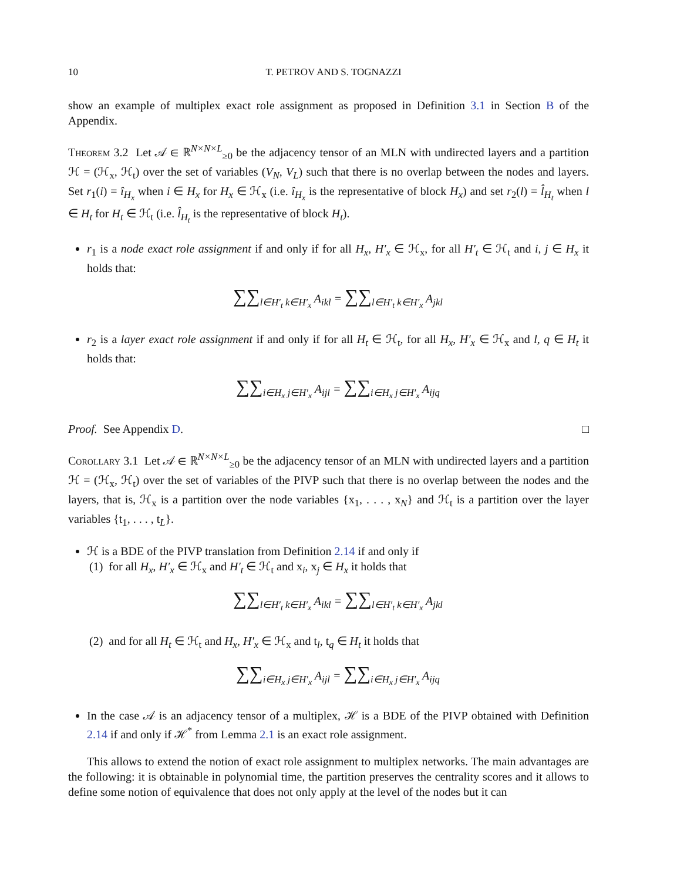10 T. PETROV AND S. TOGNAZZI
show an example of multiplex exact role assignment as proposed in Definition 3.1 in Section B of the Appendix.
Theorem 3.2 Let 𝒜 ∈ ℝ<sup>N×N×L</sup><sub>≥0</sub> be the adjacency tensor of an MLN with undirected layers and a partition ℋ = (ℋ<sub>x</sub>, ℋ<sub>t</sub>) over the set of variables (V<sub>N</sub>, V<sub>L</sub>) such that there is no overlap between the nodes and layers. Set r<sub>1</sub>(i) = î<sub>H<sub>x</sub></sub> when i ∈ H<sub>x</sub> for H<sub>x</sub> ∈ ℋ<sub>x</sub> (i.e. î<sub>H<sub>x</sub></sub> is the representative of block H<sub>x</sub>) and set r<sub>2</sub>(l) = l̂<sub>H<sub>t</sub></sub> when l ∈ H<sub>t</sub> for H<sub>t</sub> ∈ ℋ<sub>t</sub> (i.e. l̂<sub>H<sub>t</sub></sub> is the representative of block H<sub>t</sub>).
r<sub>1</sub> is a node exact role assignment if and only if for all H<sub>x</sub>, H′<sub>x</sub> ∈ ℋ<sub>x</sub>, for all H′<sub>t</sub> ∈ ℋ<sub>t</sub> and i, j ∈ H<sub>x</sub> it holds that:
∑∑<sub>l∈H′<sub>t</sub> k∈H′<sub>x</sub></sub> A<sub>ikl</sub> = ∑∑<sub>l∈H′<sub>t</sub> k∈H′<sub>x</sub></sub> A<sub>jkl</sub>
r<sub>2</sub> is a layer exact role assignment if and only if for all H<sub>t</sub> ∈ ℋ<sub>t</sub>, for all H<sub>x</sub>, H′<sub>x</sub> ∈ ℋ<sub>x</sub> and l, q ∈ H<sub>t</sub> it holds that:
∑∑<sub>i∈H<sub>x</sub> j∈H′<sub>x</sub></sub> A<sub>ijl</sub> = ∑∑<sub>i∈H<sub>x</sub> j∈H′<sub>x</sub></sub> A<sub>ijq</sub>
Proof. See Appendix D. □
Corollary 3.1 Let 𝒜 ∈ ℝ<sup>N×N×L</sup><sub>≥0</sub> be the adjacency tensor of an MLN with undirected layers and a partition ℋ = (ℋ<sub>x</sub>, ℋ<sub>t</sub>) over the set of variables of the PIVP such that there is no overlap between the nodes and the layers, that is, ℋ<sub>x</sub> is a partition over the node variables {x<sub>1</sub>, . . . , x<sub>N</sub>} and ℋ<sub>t</sub> is a partition over the layer variables {t<sub>1</sub>, . . . , t<sub>L</sub>}.
ℋ is a BDE of the PIVP translation from Definition 2.14 if and only if
(1) for all H<sub>x</sub>, H′<sub>x</sub> ∈ ℋ<sub>x</sub> and H′<sub>t</sub> ∈ ℋ<sub>t</sub> and x<sub>i</sub>, x<sub>j</sub> ∈ H<sub>x</sub> it holds that
∑∑<sub>l∈H′<sub>t</sub> k∈H′<sub>x</sub></sub> A<sub>ikl</sub> = ∑∑<sub>l∈H′<sub>t</sub> k∈H′<sub>x</sub></sub> A<sub>jkl</sub>
(2) and for all H<sub>t</sub> ∈ ℋ<sub>t</sub> and H<sub>x</sub>, H′<sub>x</sub> ∈ ℋ<sub>x</sub> and t<sub>l</sub>, t<sub>q</sub> ∈ H<sub>t</sub> it holds that
∑∑<sub>i∈H<sub>x</sub> j∈H′<sub>x</sub></sub> A<sub>ijl</sub> = ∑∑<sub>i∈H<sub>x</sub> j∈H′<sub>x</sub></sub> A<sub>ijq</sub>
In the case 𝒜 is an adjacency tensor of a multiplex, ℋ is a BDE of the PIVP obtained with Definition 2.14 if and only if ℋ<sup>*</sup> from Lemma 2.1 is an exact role assignment.
This allows to extend the notion of exact role assignment to multiplex networks. The main advantages are the following: it is obtainable in polynomial time, the partition preserves the centrality scores and it allows to define some notion of equivalence that does not only apply at the level of the nodes but it can